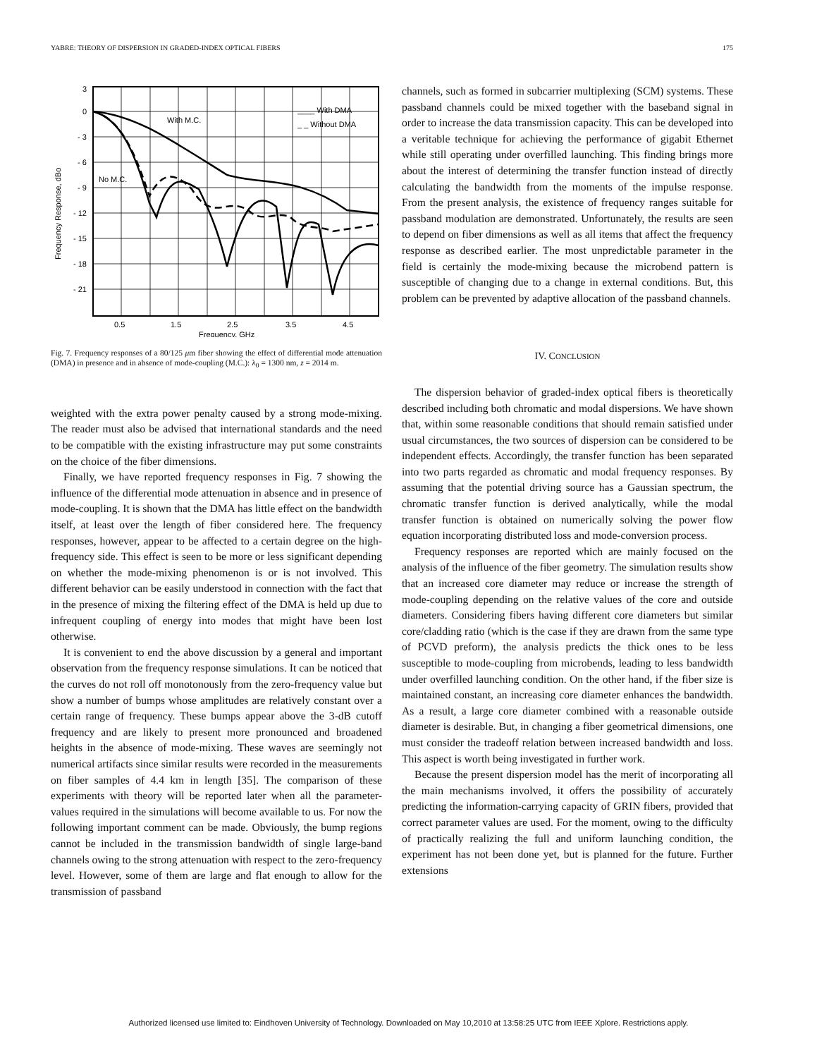YABRE: THEORY OF DISPERSION IN GRADED-INDEX OPTICAL FIBERS 175
3
0
- 3
- 6
- 9
- 12
- 15
- 18
- 21
With M.C.
No M.C.
____ With DMA
_ _ Without DMA
0.5
1.5
2.5
3.5
4.5
Frequency, GHz
Frequency Response, dBo
Fig. 7. Frequency responses of a 80/125 μm fiber showing the effect of differential mode attenuation (DMA) in presence and in absence of mode-coupling (M.C.): λ<sub>0</sub> = 1300 nm, z = 2014 m.
weighted with the extra power penalty caused by a strong mode-mixing. The reader must also be advised that international standards and the need to be compatible with the existing infrastructure may put some constraints on the choice of the fiber dimensions.
Finally, we have reported frequency responses in Fig. 7 showing the influence of the differential mode attenuation in absence and in presence of mode-coupling. It is shown that the DMA has little effect on the bandwidth itself, at least over the length of fiber considered here. The frequency responses, however, appear to be affected to a certain degree on the high-frequency side. This effect is seen to be more or less significant depending on whether the mode-mixing phenomenon is or is not involved. This different behavior can be easily understood in connection with the fact that in the presence of mixing the filtering effect of the DMA is held up due to infrequent coupling of energy into modes that might have been lost otherwise.
It is convenient to end the above discussion by a general and important observation from the frequency response simulations. It can be noticed that the curves do not roll off monotonously from the zero-frequency value but show a number of bumps whose amplitudes are relatively constant over a certain range of frequency. These bumps appear above the 3-dB cutoff frequency and are likely to present more pronounced and broadened heights in the absence of mode-mixing. These waves are seemingly not numerical artifacts since similar results were recorded in the measurements on fiber samples of 4.4 km in length [35]. The comparison of these experiments with theory will be reported later when all the parameter-values required in the simulations will become available to us. For now the following important comment can be made. Obviously, the bump regions cannot be included in the transmission bandwidth of single large-band channels owing to the strong attenuation with respect to the zero-frequency level. However, some of them are large and flat enough to allow for the transmission of passband
channels, such as formed in subcarrier multiplexing (SCM) systems. These passband channels could be mixed together with the baseband signal in order to increase the data transmission capacity. This can be developed into a veritable technique for achieving the performance of gigabit Ethernet while still operating under overfilled launching. This finding brings more about the interest of determining the transfer function instead of directly calculating the bandwidth from the moments of the impulse response. From the present analysis, the existence of frequency ranges suitable for passband modulation are demonstrated. Unfortunately, the results are seen to depend on fiber dimensions as well as all items that affect the frequency response as described earlier. The most unpredictable parameter in the field is certainly the mode-mixing because the microbend pattern is susceptible of changing due to a change in external conditions. But, this problem can be prevented by adaptive allocation of the passband channels.
IV. CONCLUSION
The dispersion behavior of graded-index optical fibers is theoretically described including both chromatic and modal dispersions. We have shown that, within some reasonable conditions that should remain satisfied under usual circumstances, the two sources of dispersion can be considered to be independent effects. Accordingly, the transfer function has been separated into two parts regarded as chromatic and modal frequency responses. By assuming that the potential driving source has a Gaussian spectrum, the chromatic transfer function is derived analytically, while the modal transfer function is obtained on numerically solving the power flow equation incorporating distributed loss and mode-conversion process.
Frequency responses are reported which are mainly focused on the analysis of the influence of the fiber geometry. The simulation results show that an increased core diameter may reduce or increase the strength of mode-coupling depending on the relative values of the core and outside diameters. Considering fibers having different core diameters but similar core/cladding ratio (which is the case if they are drawn from the same type of PCVD preform), the analysis predicts the thick ones to be less susceptible to mode-coupling from microbends, leading to less bandwidth under overfilled launching condition. On the other hand, if the fiber size is maintained constant, an increasing core diameter enhances the bandwidth. As a result, a large core diameter combined with a reasonable outside diameter is desirable. But, in changing a fiber geometrical dimensions, one must consider the tradeoff relation between increased bandwidth and loss. This aspect is worth being investigated in further work.
Because the present dispersion model has the merit of incorporating all the main mechanisms involved, it offers the possibility of accurately predicting the information-carrying capacity of GRIN fibers, provided that correct parameter values are used. For the moment, owing to the difficulty of practically realizing the full and uniform launching condition, the experiment has not been done yet, but is planned for the future. Further extensions
Authorized licensed use limited to: Eindhoven University of Technology. Downloaded on May 10,2010 at 13:58:25 UTC from IEEE Xplore. Restrictions apply.